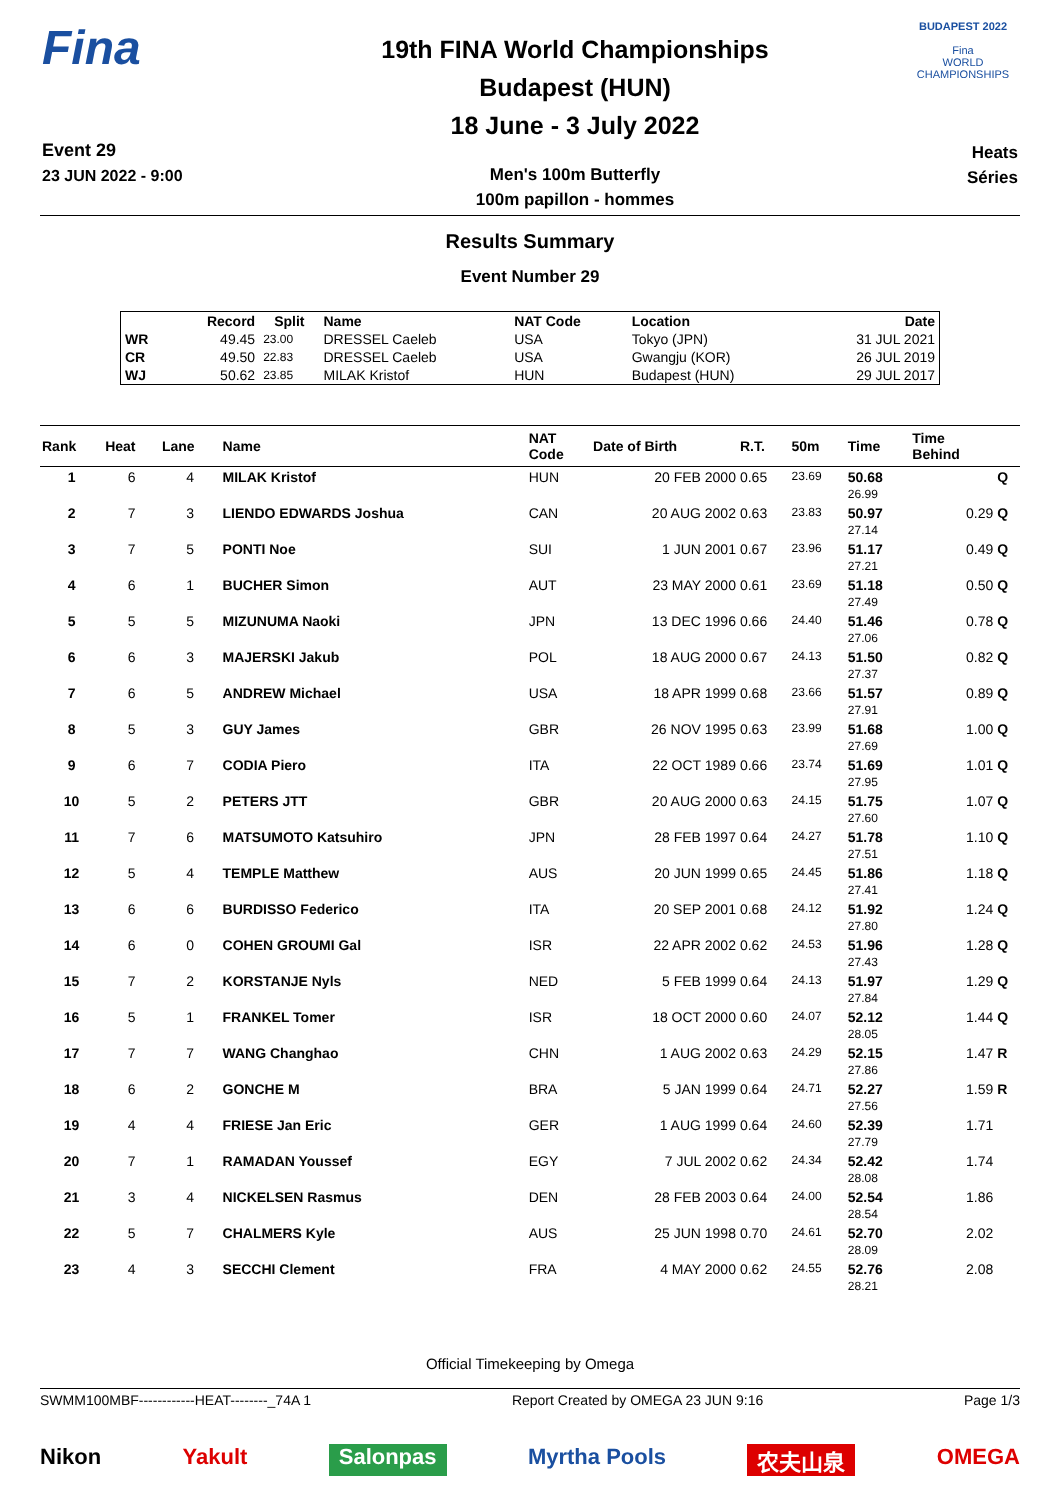Fina
Event 29
23 JUN 2022 - 9:00
19th FINA World Championships
Budapest (HUN)
18 June - 3 July 2022
Men's 100m Butterfly
100m papillon - hommes
BUDAPEST 2022
Fina
WORLD CHAMPIONSHIPS
Heats
Séries
Results Summary
Event Number 29
| | Record | Split | Name | NAT Code | Location | Date |
| --- | --- | --- | --- | --- | --- | --- |
| WR | 49.45 | 23.00 | DRESSEL Caeleb | USA | Tokyo (JPN) | 31 JUL 2021 |
| CR | 49.50 | 22.83 | DRESSEL Caeleb | USA | Gwangju (KOR) | 26 JUL 2019 |
| WJ | 50.62 | 23.85 | MILAK Kristof | HUN | Budapest (HUN) | 29 JUL 2017 |
| Rank | Heat | Lane | Name | NAT Code | Date of Birth | R.T. | 50m | Time | Time Behind | |
| --- | --- | --- | --- | --- | --- | --- | --- | --- | --- | --- |
| 1 | 6 | 4 | MILAK Kristof | HUN | 20 FEB 2000 | 0.65 | 23.69 | 50.68 26.99 | | Q |
| 2 | 7 | 3 | LIENDO EDWARDS Joshua | CAN | 20 AUG 2002 | 0.63 | 23.83 | 50.97 27.14 | 0.29 | Q |
| 3 | 7 | 5 | PONTI Noe | SUI | 1 JUN 2001 | 0.67 | 23.96 | 51.17 27.21 | 0.49 | Q |
| 4 | 6 | 1 | BUCHER Simon | AUT | 23 MAY 2000 | 0.61 | 23.69 | 51.18 27.49 | 0.50 | Q |
| 5 | 5 | 5 | MIZUNUMA Naoki | JPN | 13 DEC 1996 | 0.66 | 24.40 | 51.46 27.06 | 0.78 | Q |
| 6 | 6 | 3 | MAJERSKI Jakub | POL | 18 AUG 2000 | 0.67 | 24.13 | 51.50 27.37 | 0.82 | Q |
| 7 | 6 | 5 | ANDREW Michael | USA | 18 APR 1999 | 0.68 | 23.66 | 51.57 27.91 | 0.89 | Q |
| 8 | 5 | 3 | GUY James | GBR | 26 NOV 1995 | 0.63 | 23.99 | 51.68 27.69 | 1.00 | Q |
| 9 | 6 | 7 | CODIA Piero | ITA | 22 OCT 1989 | 0.66 | 23.74 | 51.69 27.95 | 1.01 | Q |
| 10 | 5 | 2 | PETERS JTT | GBR | 20 AUG 2000 | 0.63 | 24.15 | 51.75 27.60 | 1.07 | Q |
| 11 | 7 | 6 | MATSUMOTO Katsuhiro | JPN | 28 FEB 1997 | 0.64 | 24.27 | 51.78 27.51 | 1.10 | Q |
| 12 | 5 | 4 | TEMPLE Matthew | AUS | 20 JUN 1999 | 0.65 | 24.45 | 51.86 27.41 | 1.18 | Q |
| 13 | 6 | 6 | BURDISSO Federico | ITA | 20 SEP 2001 | 0.68 | 24.12 | 51.92 27.80 | 1.24 | Q |
| 14 | 6 | 0 | COHEN GROUMI Gal | ISR | 22 APR 2002 | 0.62 | 24.53 | 51.96 27.43 | 1.28 | Q |
| 15 | 7 | 2 | KORSTANJE Nyls | NED | 5 FEB 1999 | 0.64 | 24.13 | 51.97 27.84 | 1.29 | Q |
| 16 | 5 | 1 | FRANKEL Tomer | ISR | 18 OCT 2000 | 0.60 | 24.07 | 52.12 28.05 | 1.44 | Q |
| 17 | 7 | 7 | WANG Changhao | CHN | 1 AUG 2002 | 0.63 | 24.29 | 52.15 27.86 | 1.47 | R |
| 18 | 6 | 2 | GONCHE M | BRA | 5 JAN 1999 | 0.64 | 24.71 | 52.27 27.56 | 1.59 | R |
| 19 | 4 | 4 | FRIESE Jan Eric | GER | 1 AUG 1999 | 0.64 | 24.60 | 52.39 27.79 | 1.71 | |
| 20 | 7 | 1 | RAMADAN Youssef | EGY | 7 JUL 2002 | 0.62 | 24.34 | 52.42 28.08 | 1.74 | |
| 21 | 3 | 4 | NICKELSEN Rasmus | DEN | 28 FEB 2003 | 0.64 | 24.00 | 52.54 28.54 | 1.86 | |
| 22 | 5 | 7 | CHALMERS Kyle | AUS | 25 JUN 1998 | 0.70 | 24.61 | 52.70 28.09 | 2.02 | |
| 23 | 4 | 3 | SECCHI Clement | FRA | 4 MAY 2000 | 0.62 | 24.55 | 52.76 28.21 | 2.08 | |
Official Timekeeping by Omega
SWMM100MBF------------HEAT--------_74A 1 Report Created by OMEGA 23 JUN 9:16 Page 1/3
Nikon Yakult Salonpas Myrtha Pools 农夫山泉 OMEGA